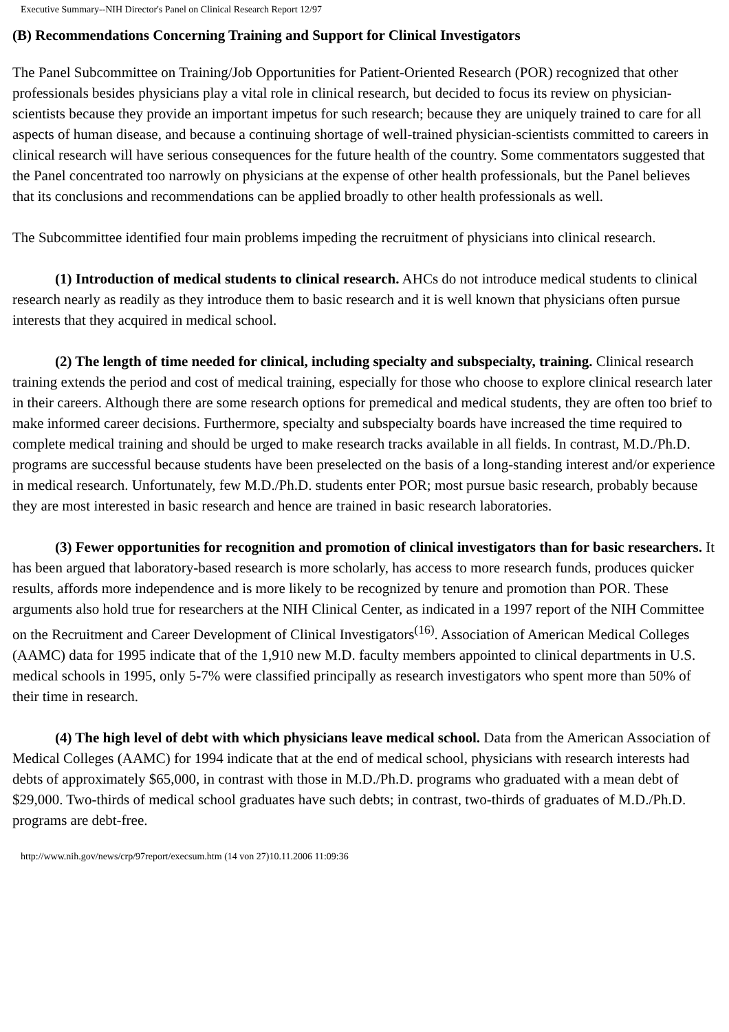Executive Summary--NIH Director's Panel on Clinical Research Report 12/97
(B) Recommendations Concerning Training and Support for Clinical Investigators
The Panel Subcommittee on Training/Job Opportunities for Patient-Oriented Research (POR) recognized that other professionals besides physicians play a vital role in clinical research, but decided to focus its review on physician-scientists because they provide an important impetus for such research; because they are uniquely trained to care for all aspects of human disease, and because a continuing shortage of well-trained physician-scientists committed to careers in clinical research will have serious consequences for the future health of the country. Some commentators suggested that the Panel concentrated too narrowly on physicians at the expense of other health professionals, but the Panel believes that its conclusions and recommendations can be applied broadly to other health professionals as well.
The Subcommittee identified four main problems impeding the recruitment of physicians into clinical research.
(1) Introduction of medical students to clinical research. AHCs do not introduce medical students to clinical research nearly as readily as they introduce them to basic research and it is well known that physicians often pursue interests that they acquired in medical school.
(2) The length of time needed for clinical, including specialty and subspecialty, training. Clinical research training extends the period and cost of medical training, especially for those who choose to explore clinical research later in their careers. Although there are some research options for premedical and medical students, they are often too brief to make informed career decisions. Furthermore, specialty and subspecialty boards have increased the time required to complete medical training and should be urged to make research tracks available in all fields. In contrast, M.D./Ph.D. programs are successful because students have been preselected on the basis of a long-standing interest and/or experience in medical research. Unfortunately, few M.D./Ph.D. students enter POR; most pursue basic research, probably because they are most interested in basic research and hence are trained in basic research laboratories.
(3) Fewer opportunities for recognition and promotion of clinical investigators than for basic researchers. It has been argued that laboratory-based research is more scholarly, has access to more research funds, produces quicker results, affords more independence and is more likely to be recognized by tenure and promotion than POR. These arguments also hold true for researchers at the NIH Clinical Center, as indicated in a 1997 report of the NIH Committee on the Recruitment and Career Development of Clinical Investigators<sup>(16)</sup>. Association of American Medical Colleges (AAMC) data for 1995 indicate that of the 1,910 new M.D. faculty members appointed to clinical departments in U.S. medical schools in 1995, only 5-7% were classified principally as research investigators who spent more than 50% of their time in research.
(4) The high level of debt with which physicians leave medical school. Data from the American Association of Medical Colleges (AAMC) for 1994 indicate that at the end of medical school, physicians with research interests had debts of approximately $65,000, in contrast with those in M.D./Ph.D. programs who graduated with a mean debt of $29,000. Two-thirds of medical school graduates have such debts; in contrast, two-thirds of graduates of M.D./Ph.D. programs are debt-free.
http://www.nih.gov/news/crp/97report/execsum.htm (14 von 27)10.11.2006 11:09:36